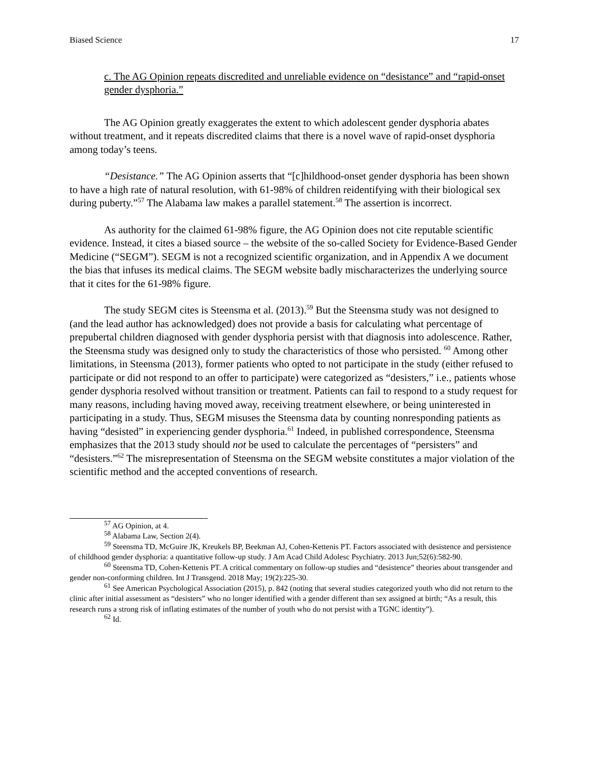Biased Science 17
c. The AG Opinion repeats discredited and unreliable evidence on “desistance” and “rapid-onset gender dysphoria.”
The AG Opinion greatly exaggerates the extent to which adolescent gender dysphoria abates without treatment, and it repeats discredited claims that there is a novel wave of rapid-onset dysphoria among today’s teens.
“Desistance.” The AG Opinion asserts that “[c]hildhood-onset gender dysphoria has been shown to have a high rate of natural resolution, with 61-98% of children reidentifying with their biological sex during puberty.”<sup>57</sup> The Alabama law makes a parallel statement.<sup>58</sup> The assertion is incorrect.
As authority for the claimed 61-98% figure, the AG Opinion does not cite reputable scientific evidence. Instead, it cites a biased source – the website of the so-called Society for Evidence-Based Gender Medicine (“SEGM”). SEGM is not a recognized scientific organization, and in Appendix A we document the bias that infuses its medical claims. The SEGM website badly mischaracterizes the underlying source that it cites for the 61-98% figure.
The study SEGM cites is Steensma et al. (2013).<sup>59</sup> But the Steensma study was not designed to (and the lead author has acknowledged) does not provide a basis for calculating what percentage of prepubertal children diagnosed with gender dysphoria persist with that diagnosis into adolescence. Rather, the Steensma study was designed only to study the characteristics of those who persisted. <sup>60</sup> Among other limitations, in Steensma (2013), former patients who opted to not participate in the study (either refused to participate or did not respond to an offer to participate) were categorized as “desisters,” i.e., patients whose gender dysphoria resolved without transition or treatment. Patients can fail to respond to a study request for many reasons, including having moved away, receiving treatment elsewhere, or being uninterested in participating in a study. Thus, SEGM misuses the Steensma data by counting nonresponding patients as having “desisted” in experiencing gender dysphoria.<sup>61</sup> Indeed, in published correspondence, Steensma emphasizes that the 2013 study should not be used to calculate the percentages of “persisters” and “desisters.”<sup>62</sup> The misrepresentation of Steensma on the SEGM website constitutes a major violation of the scientific method and the accepted conventions of research.
<sup>57</sup> AG Opinion, at 4.
<sup>58</sup> Alabama Law, Section 2(4).
<sup>59</sup> Steensma TD, McGuire JK, Kreukels BP, Beekman AJ, Cohen-Kettenis PT. Factors associated with desistence and persistence of childhood gender dysphoria: a quantitative follow-up study. J Am Acad Child Adolesc Psychiatry. 2013 Jun;52(6):582-90.
<sup>60</sup> Steensma TD, Cohen-Kettenis PT. A critical commentary on follow-up studies and “desistence” theories about transgender and gender non-conforming children. Int J Transgend. 2018 May; 19(2):225-30.
<sup>61</sup> See American Psychological Association (2015), p. 842 (noting that several studies categorized youth who did not return to the clinic after initial assessment as “desisters” who no longer identified with a gender different than sex assigned at birth; “As a result, this research runs a strong risk of inflating estimates of the number of youth who do not persist with a TGNC identity”).
<sup>62</sup> Id.